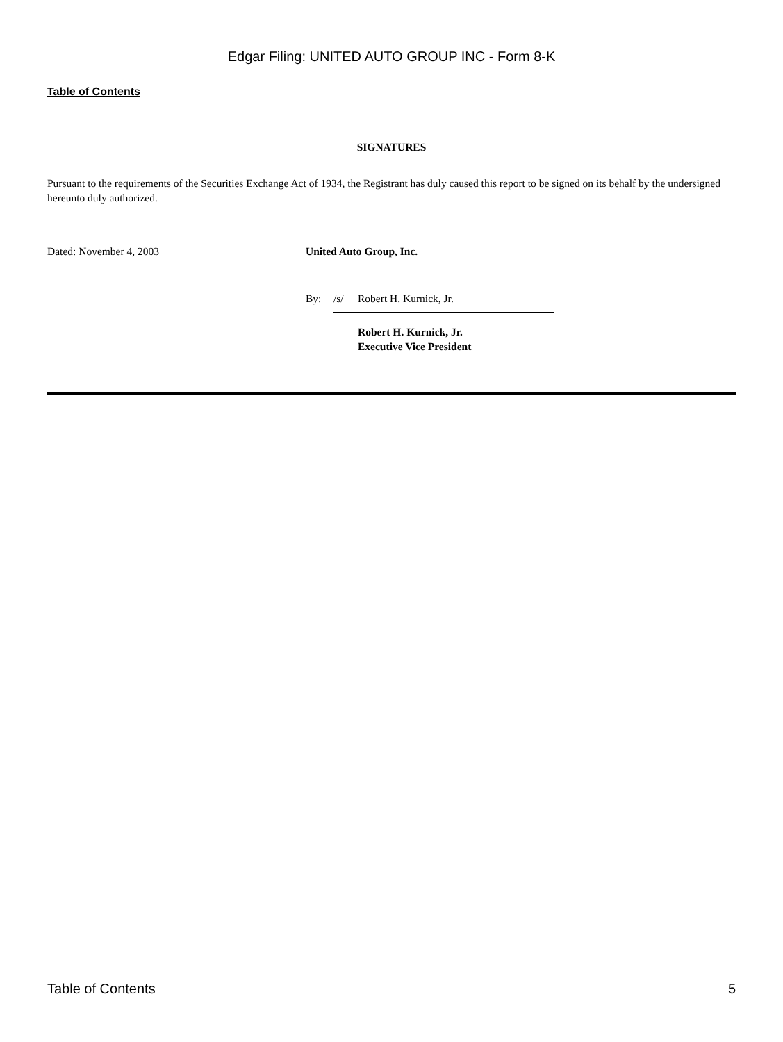Edgar Filing: UNITED AUTO GROUP INC - Form 8-K
Table of Contents
SIGNATURES
Pursuant to the requirements of the Securities Exchange Act of 1934, the Registrant has duly caused this report to be signed on its behalf by the undersigned hereunto duly authorized.
Dated: November 4, 2003 United Auto Group, Inc.
By: /s/ Robert H. Kurnick, Jr.
Robert H. Kurnick, Jr.
Executive Vice President
Table of Contents 5